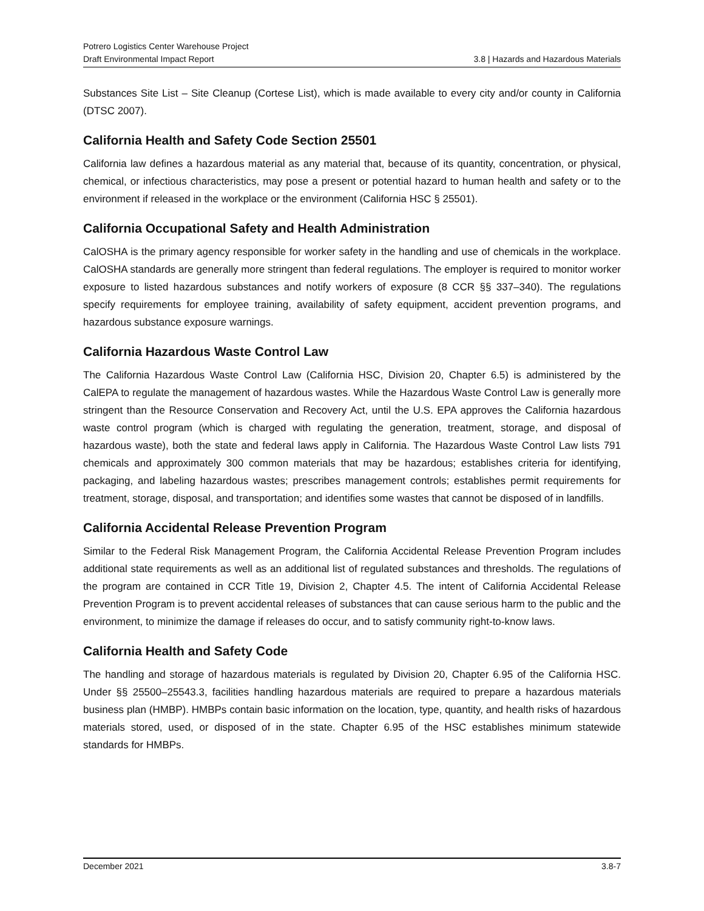Potrero Logistics Center Warehouse Project
Draft Environmental Impact Report 3.8 | Hazards and Hazardous Materials
Substances Site List – Site Cleanup (Cortese List), which is made available to every city and/or county in California (DTSC 2007).
California Health and Safety Code Section 25501
California law defines a hazardous material as any material that, because of its quantity, concentration, or physical, chemical, or infectious characteristics, may pose a present or potential hazard to human health and safety or to the environment if released in the workplace or the environment (California HSC § 25501).
California Occupational Safety and Health Administration
CalOSHA is the primary agency responsible for worker safety in the handling and use of chemicals in the workplace. CalOSHA standards are generally more stringent than federal regulations. The employer is required to monitor worker exposure to listed hazardous substances and notify workers of exposure (8 CCR §§ 337–340). The regulations specify requirements for employee training, availability of safety equipment, accident prevention programs, and hazardous substance exposure warnings.
California Hazardous Waste Control Law
The California Hazardous Waste Control Law (California HSC, Division 20, Chapter 6.5) is administered by the CalEPA to regulate the management of hazardous wastes. While the Hazardous Waste Control Law is generally more stringent than the Resource Conservation and Recovery Act, until the U.S. EPA approves the California hazardous waste control program (which is charged with regulating the generation, treatment, storage, and disposal of hazardous waste), both the state and federal laws apply in California. The Hazardous Waste Control Law lists 791 chemicals and approximately 300 common materials that may be hazardous; establishes criteria for identifying, packaging, and labeling hazardous wastes; prescribes management controls; establishes permit requirements for treatment, storage, disposal, and transportation; and identifies some wastes that cannot be disposed of in landfills.
California Accidental Release Prevention Program
Similar to the Federal Risk Management Program, the California Accidental Release Prevention Program includes additional state requirements as well as an additional list of regulated substances and thresholds. The regulations of the program are contained in CCR Title 19, Division 2, Chapter 4.5. The intent of California Accidental Release Prevention Program is to prevent accidental releases of substances that can cause serious harm to the public and the environment, to minimize the damage if releases do occur, and to satisfy community right-to-know laws.
California Health and Safety Code
The handling and storage of hazardous materials is regulated by Division 20, Chapter 6.95 of the California HSC. Under §§ 25500–25543.3, facilities handling hazardous materials are required to prepare a hazardous materials business plan (HMBP). HMBPs contain basic information on the location, type, quantity, and health risks of hazardous materials stored, used, or disposed of in the state. Chapter 6.95 of the HSC establishes minimum statewide standards for HMBPs.
December 2021 3.8-7